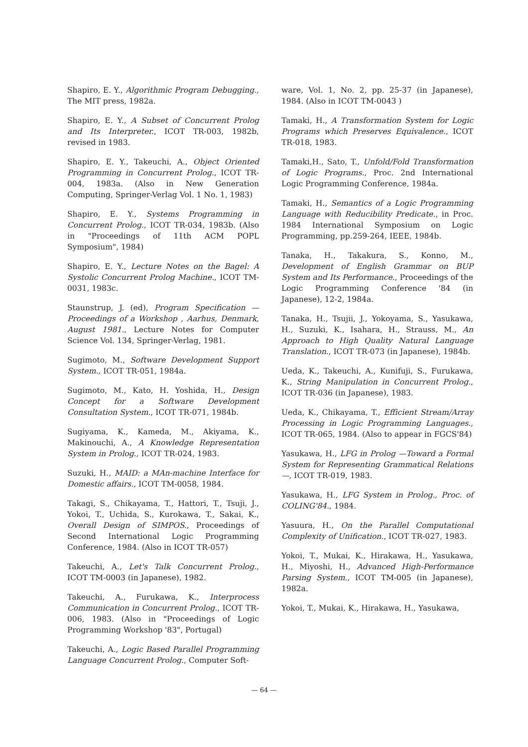Shapiro, E. Y., Algorithmic Program Debugging., The MIT press, 1982a.
Shapiro, E. Y., A Subset of Concurrent Prolog and Its Interpreter., ICOT TR-003, 1982b, revised in 1983.
Shapiro, E. Y., Takeuchi, A., Object Oriented Programming in Concurrent Prolog., ICOT TR-004, 1983a. (Also in New Generation Computing, Springer-Verlag Vol. 1 No. 1, 1983)
Shapiro, E. Y., Systems Programming in Concurrent Prolog., ICOT TR-034, 1983b. (Also in "Proceedings of 11th ACM POPL Symposium", 1984)
Shapiro, E. Y., Lecture Notes on the Bagel: A Systolic Concurrent Prolog Machine., ICOT TM-0031, 1983c.
Staunstrup, J. (ed), Program Specification — Proceedings of a Workshop , Aarhus, Denmark, August 1981., Lecture Notes for Computer Science Vol. 134, Springer-Verlag, 1981.
Sugimoto, M., Software Development Support System., ICOT TR-051, 1984a.
Sugimoto, M., Kato, H. Yoshida, H., Design Concept for a Software Development Consultation System., ICOT TR-071, 1984b.
Sugiyama, K., Kameda, M., Akiyama, K., Makinouchi, A., A Knowledge Representation System in Prolog., ICOT TR-024, 1983.
Suzuki, H., MAID: a MAn-machine Interface for Domestic affairs., ICOT TM-0058, 1984.
Takagi, S., Chikayama, T., Hattori, T., Tsuji, J., Yokoi, T., Uchida, S., Kurokawa, T., Sakai, K., Overall Design of SIMPOS., Proceedings of Second International Logic Programming Conference, 1984. (Also in ICOT TR-057)
Takeuchi, A., Let's Talk Concurrent Prolog., ICOT TM-0003 (in Japanese), 1982.
Takeuchi, A., Furukawa, K., Interprocess Communication in Concurrent Prolog., ICOT TR-006, 1983. (Also in "Proceedings of Logic Programming Workshop '83", Portugal)
Takeuchi, A., Logic Based Parallel Programming Language Concurrent Prolog., Computer Soft-
ware, Vol. 1, No. 2, pp. 25-37 (in Japanese), 1984. (Also in ICOT TM-0043 )
Tamaki, H., A Transformation System for Logic Programs which Preserves Equivalence., ICOT TR-018, 1983.
Tamaki,H., Sato, T., Unfold/Fold Transformation of Logic Programs., Proc. 2nd International Logic Programming Conference, 1984a.
Tamaki, H., Semantics of a Logic Programming Language with Reducibility Predicate., in Proc. 1984 International Symposium on Logic Programming, pp.259-264, IEEE, 1984b.
Tanaka, H., Takakura, S., Konno, M., Development of English Grammar on BUP System and Its Performance., Proceedings of the Logic Programming Conference '84 (in Japanese), 12-2, 1984a.
Tanaka, H., Tsujii, J., Yokoyama, S., Yasukawa, H., Suzuki, K., Isahara, H., Strauss, M., An Approach to High Quality Natural Language Translation., ICOT TR-073 (in Japanese), 1984b.
Ueda, K., Takeuchi, A., Kunifuji, S., Furukawa, K., String Manipulation in Concurrent Prolog., ICOT TR-036 (in Japanese), 1983.
Ueda, K., Chikayama, T., Efficient Stream/Array Processing in Logic Programming Languages., ICOT TR-065, 1984. (Also to appear in FGCS'84)
Yasukawa, H., LFG in Prolog —Toward a Formal System for Representing Grammatical Relations—, ICOT TR-019, 1983.
Yasukawa, H., LFG System in Prolog., Proc. of COLING'84., 1984.
Yasuura, H., On the Parallel Computational Complexity of Unification., ICOT TR-027, 1983.
Yokoi, T., Mukai, K., Hirakawa, H., Yasukawa, H., Miyoshi, H., Advanced High-Performance Parsing System., ICOT TM-005 (in Japanese), 1982a.
Yokoi, T., Mukai, K., Hirakawa, H., Yasukawa,
— 64 —